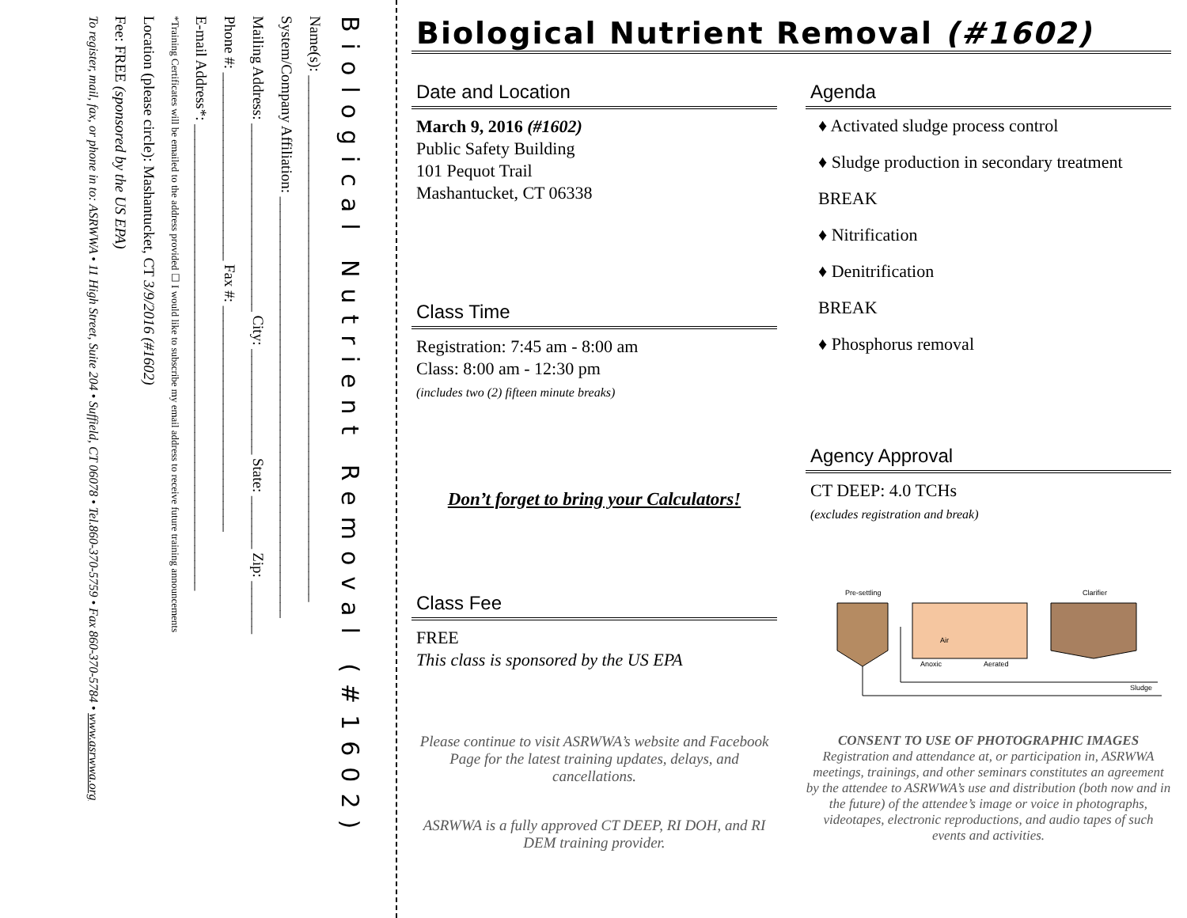Biological Nutrient Removal (#1602)
Name(s): ______________________________________________________________________
System/Company Affiliation: ________________________________________________________
Mailing Address: _________________________ City: ______________ State: _______ Zip: _______
Phone #: _________________________ Fax #: ______________________________
E-mail Address*: ______________________________________________________________
*Training Certificates will be emailed to the address provided ☐ I would like to subscribe my email address to receive future training announcements
Location (please circle): Mashantucket, CT 3/9/2016 (#1602)
Fee: FREE (sponsored by the US EPA)
To register, mail, fax, or phone in to: ASRWWA • 11 High Street, Suite 204 • Suffield, CT 06078 • Tel.860-370-5759 • Fax 860-370-5784 • www.asrwwa.org
Biological Nutrient Removal (#1602)
Date and Location
March 9, 2016 (#1602)
Public Safety Building
101 Pequot Trail
Mashantucket, CT 06338
Class Time
Registration: 7:45 am - 8:00 am
Class: 8:00 am - 12:30 pm
(includes two (2) fifteen minute breaks)
Don’t forget to bring your Calculators!
Class Fee
FREE
This class is sponsored by the US EPA
Please continue to visit ASRWWA’s website and Facebook Page for the latest training updates, delays, and cancellations.
ASRWWA is a fully approved CT DEEP, RI DOH, and RI DEM training provider.
Agenda
♦ Activated sludge process control
♦ Sludge production in secondary treatment
BREAK
♦ Nitrification
♦ Denitrification
BREAK
♦ Phosphorus removal
Agency Approval
CT DEEP: 4.0 TCHs
(excludes registration and break)
Pre-settling
Anoxic
Aerated
Air
Clarifier
Sludge
CONSENT TO USE OF PHOTOGRAPHIC IMAGES
Registration and attendance at, or participation in, ASRWWA meetings, trainings, and other seminars constitutes an agreement by the attendee to ASRWWA’s use and distribution (both now and in the future) of the attendee’s image or voice in photographs, videotapes, electronic reproductions, and audio tapes of such events and activities.